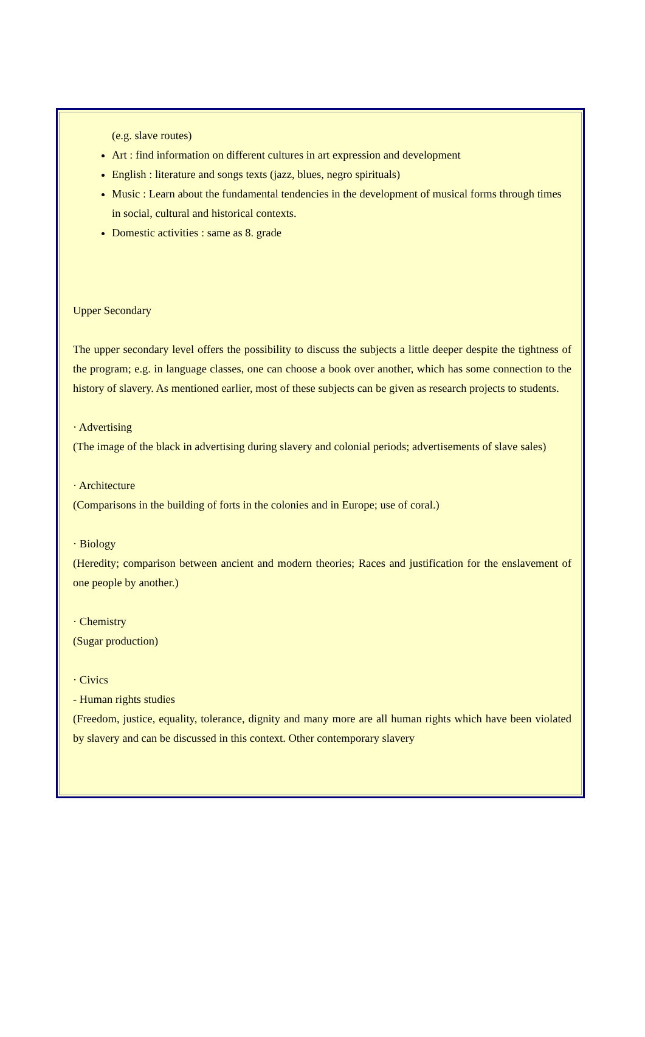(e.g. slave routes)
Art : find information on different cultures in art expression and development
English : literature and songs texts (jazz, blues, negro spirituals)
Music : Learn about the fundamental tendencies in the development of musical forms through times in social, cultural and historical contexts.
Domestic activities : same as 8. grade
Upper Secondary
The upper secondary level offers the possibility to discuss the subjects a little deeper despite the tightness of the program; e.g. in language classes, one can choose a book over another, which has some connection to the history of slavery. As mentioned earlier, most of these subjects can be given as research projects to students.
· Advertising
(The image of the black in advertising during slavery and colonial periods; advertisements of slave sales)
· Architecture
(Comparisons in the building of forts in the colonies and in Europe; use of coral.)
· Biology
(Heredity; comparison between ancient and modern theories; Races and justification for the enslavement of one people by another.)
· Chemistry
(Sugar production)
· Civics
- Human rights studies
(Freedom, justice, equality, tolerance, dignity and many more are all human rights which have been violated by slavery and can be discussed in this context. Other contemporary slavery